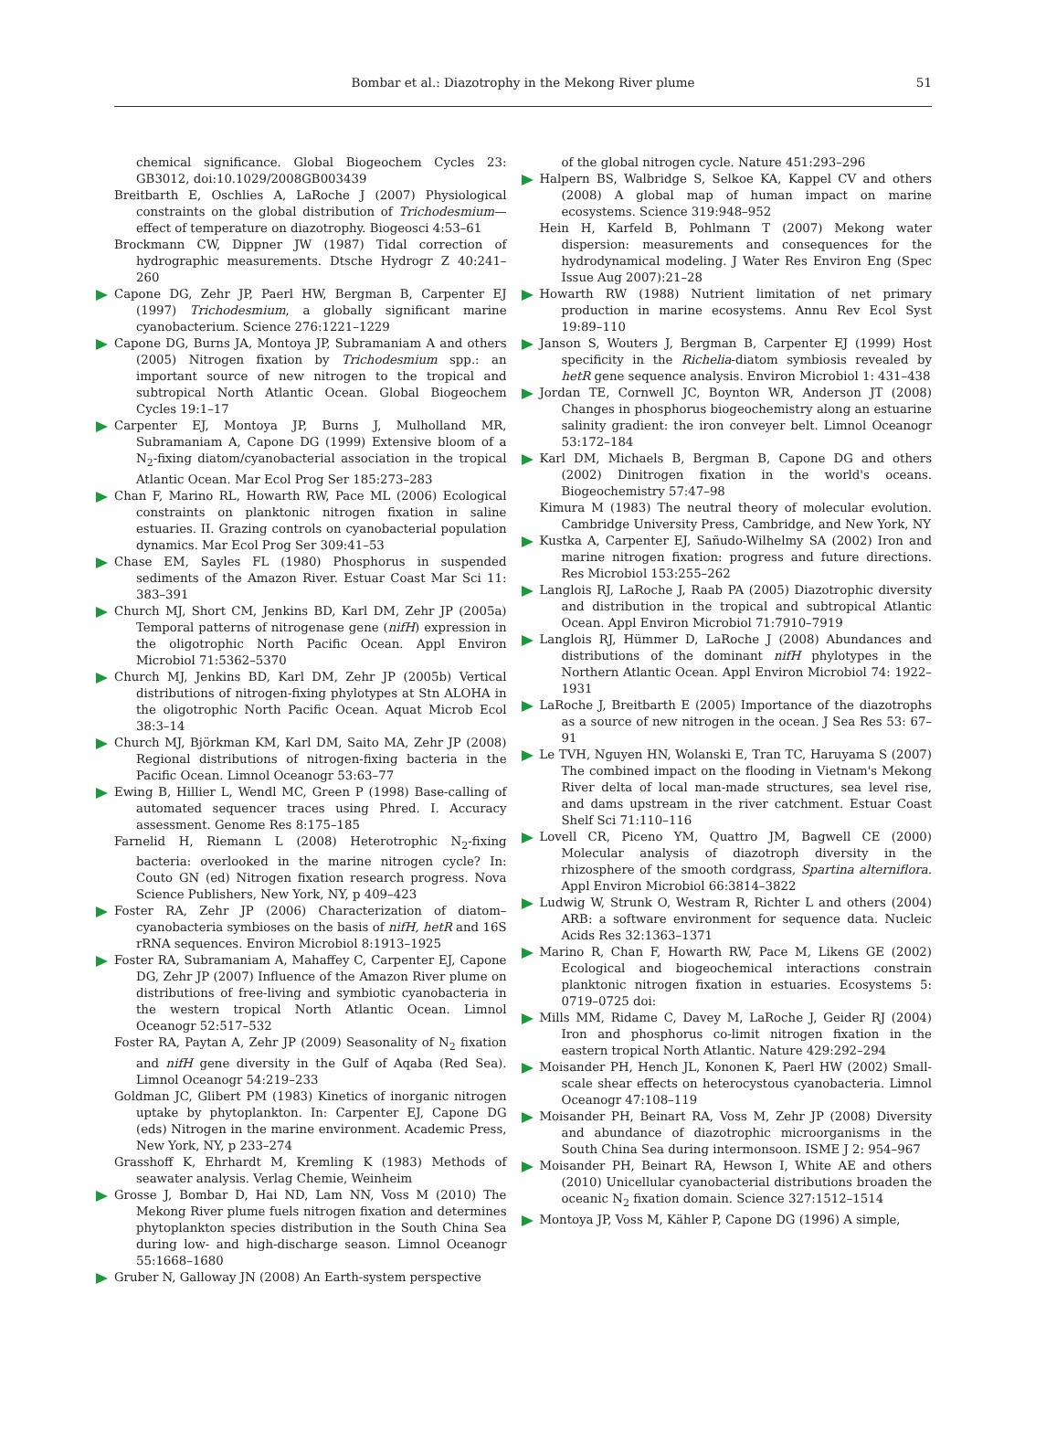Bombar et al.: Diazotrophy in the Mekong River plume
51
chemical significance. Global Biogeochem Cycles 23: GB3012, doi:10.1029/2008GB003439
Breitbarth E, Oschlies A, LaRoche J (2007) Physiological constraints on the global distribution of Trichodesmium—effect of temperature on diazotrophy. Biogeosci 4:53–61
Brockmann CW, Dippner JW (1987) Tidal correction of hydrographic measurements. Dtsche Hydrogr Z 40:241–260
Capone DG, Zehr JP, Paerl HW, Bergman B, Carpenter EJ (1997) Trichodesmium, a globally significant marine cyanobacterium. Science 276:1221–1229
Capone DG, Burns JA, Montoya JP, Subramaniam A and others (2005) Nitrogen fixation by Trichodesmium spp.: an important source of new nitrogen to the tropical and subtropical North Atlantic Ocean. Global Biogeochem Cycles 19:1–17
Carpenter EJ, Montoya JP, Burns J, Mulholland MR, Subramaniam A, Capone DG (1999) Extensive bloom of a N<sub>2</sub>-fixing diatom/cyanobacterial association in the tropical Atlantic Ocean. Mar Ecol Prog Ser 185:273–283
Chan F, Marino RL, Howarth RW, Pace ML (2006) Ecological constraints on planktonic nitrogen fixation in saline estuaries. II. Grazing controls on cyanobacterial population dynamics. Mar Ecol Prog Ser 309:41–53
Chase EM, Sayles FL (1980) Phosphorus in suspended sediments of the Amazon River. Estuar Coast Mar Sci 11: 383–391
Church MJ, Short CM, Jenkins BD, Karl DM, Zehr JP (2005a) Temporal patterns of nitrogenase gene (nifH) expression in the oligotrophic North Pacific Ocean. Appl Environ Microbiol 71:5362–5370
Church MJ, Jenkins BD, Karl DM, Zehr JP (2005b) Vertical distributions of nitrogen-fixing phylotypes at Stn ALOHA in the oligotrophic North Pacific Ocean. Aquat Microb Ecol 38:3–14
Church MJ, Björkman KM, Karl DM, Saito MA, Zehr JP (2008) Regional distributions of nitrogen-fixing bacteria in the Pacific Ocean. Limnol Oceanogr 53:63–77
Ewing B, Hillier L, Wendl MC, Green P (1998) Base-calling of automated sequencer traces using Phred. I. Accuracy assessment. Genome Res 8:175–185
Farnelid H, Riemann L (2008) Heterotrophic N<sub>2</sub>-fixing bacteria: overlooked in the marine nitrogen cycle? In: Couto GN (ed) Nitrogen fixation research progress. Nova Science Publishers, New York, NY, p 409–423
Foster RA, Zehr JP (2006) Characterization of diatom–cyanobacteria symbioses on the basis of nifH, hetR and 16S rRNA sequences. Environ Microbiol 8:1913–1925
Foster RA, Subramaniam A, Mahaffey C, Carpenter EJ, Capone DG, Zehr JP (2007) Influence of the Amazon River plume on distributions of free-living and symbiotic cyanobacteria in the western tropical North Atlantic Ocean. Limnol Oceanogr 52:517–532
Foster RA, Paytan A, Zehr JP (2009) Seasonality of N<sub>2</sub> fixation and nifH gene diversity in the Gulf of Aqaba (Red Sea). Limnol Oceanogr 54:219–233
Goldman JC, Glibert PM (1983) Kinetics of inorganic nitrogen uptake by phytoplankton. In: Carpenter EJ, Capone DG (eds) Nitrogen in the marine environment. Academic Press, New York, NY, p 233–274
Grasshoff K, Ehrhardt M, Kremling K (1983) Methods of seawater analysis. Verlag Chemie, Weinheim
Grosse J, Bombar D, Hai ND, Lam NN, Voss M (2010) The Mekong River plume fuels nitrogen fixation and determines phytoplankton species distribution in the South China Sea during low- and high-discharge season. Limnol Oceanogr 55:1668–1680
Gruber N, Galloway JN (2008) An Earth-system perspective
of the global nitrogen cycle. Nature 451:293–296
Halpern BS, Walbridge S, Selkoe KA, Kappel CV and others (2008) A global map of human impact on marine ecosystems. Science 319:948–952
Hein H, Karfeld B, Pohlmann T (2007) Mekong water dispersion: measurements and consequences for the hydrodynamical modeling. J Water Res Environ Eng (Spec Issue Aug 2007):21–28
Howarth RW (1988) Nutrient limitation of net primary production in marine ecosystems. Annu Rev Ecol Syst 19:89–110
Janson S, Wouters J, Bergman B, Carpenter EJ (1999) Host specificity in the Richelia-diatom symbiosis revealed by hetR gene sequence analysis. Environ Microbiol 1: 431–438
Jordan TE, Cornwell JC, Boynton WR, Anderson JT (2008) Changes in phosphorus biogeochemistry along an estuarine salinity gradient: the iron conveyer belt. Limnol Oceanogr 53:172–184
Karl DM, Michaels B, Bergman B, Capone DG and others (2002) Dinitrogen fixation in the world's oceans. Biogeochemistry 57:47–98
Kimura M (1983) The neutral theory of molecular evolution. Cambridge University Press, Cambridge, and New York, NY
Kustka A, Carpenter EJ, Sañudo-Wilhelmy SA (2002) Iron and marine nitrogen fixation: progress and future directions. Res Microbiol 153:255–262
Langlois RJ, LaRoche J, Raab PA (2005) Diazotrophic diversity and distribution in the tropical and subtropical Atlantic Ocean. Appl Environ Microbiol 71:7910–7919
Langlois RJ, Hümmer D, LaRoche J (2008) Abundances and distributions of the dominant nifH phylotypes in the Northern Atlantic Ocean. Appl Environ Microbiol 74: 1922–1931
LaRoche J, Breitbarth E (2005) Importance of the diazotrophs as a source of new nitrogen in the ocean. J Sea Res 53: 67–91
Le TVH, Nguyen HN, Wolanski E, Tran TC, Haruyama S (2007) The combined impact on the flooding in Vietnam's Mekong River delta of local man-made structures, sea level rise, and dams upstream in the river catchment. Estuar Coast Shelf Sci 71:110–116
Lovell CR, Piceno YM, Quattro JM, Bagwell CE (2000) Molecular analysis of diazotroph diversity in the rhizosphere of the smooth cordgrass, Spartina alterniflora. Appl Environ Microbiol 66:3814–3822
Ludwig W, Strunk O, Westram R, Richter L and others (2004) ARB: a software environment for sequence data. Nucleic Acids Res 32:1363–1371
Marino R, Chan F, Howarth RW, Pace M, Likens GE (2002) Ecological and biogeochemical interactions constrain planktonic nitrogen fixation in estuaries. Ecosystems 5: 0719–0725 doi:
Mills MM, Ridame C, Davey M, LaRoche J, Geider RJ (2004) Iron and phosphorus co-limit nitrogen fixation in the eastern tropical North Atlantic. Nature 429:292–294
Moisander PH, Hench JL, Kononen K, Paerl HW (2002) Small-scale shear effects on heterocystous cyanobacteria. Limnol Oceanogr 47:108–119
Moisander PH, Beinart RA, Voss M, Zehr JP (2008) Diversity and abundance of diazotrophic microorganisms in the South China Sea during intermonsoon. ISME J 2: 954–967
Moisander PH, Beinart RA, Hewson I, White AE and others (2010) Unicellular cyanobacterial distributions broaden the oceanic N<sub>2</sub> fixation domain. Science 327:1512–1514
Montoya JP, Voss M, Kähler P, Capone DG (1996) A simple,